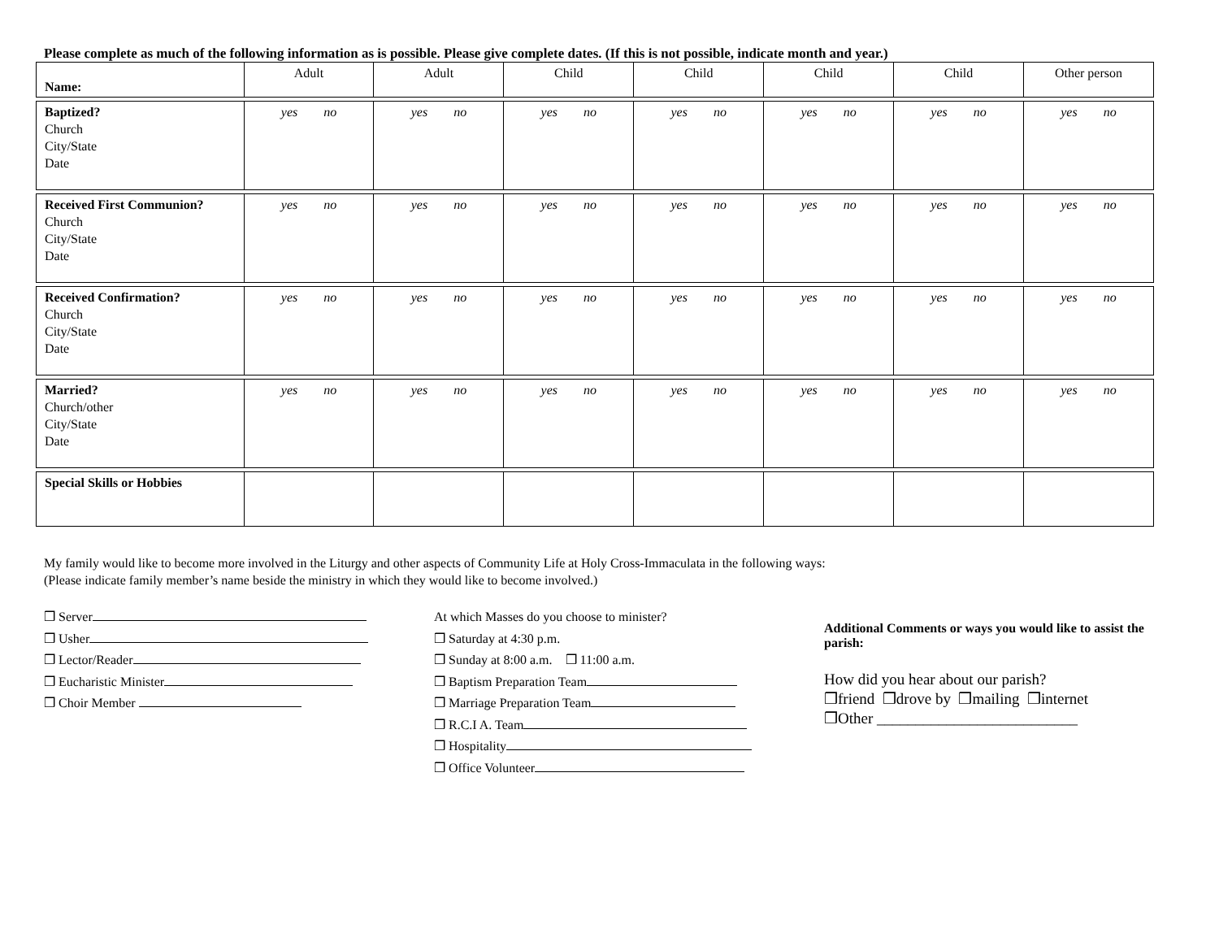Please complete as much of the following information as is possible. Please give complete dates. (If this is not possible, indicate month and year.)
| Name: | Adult | Adult | Child | Child | Child | Child | Other person |
| Baptized? Church City/State Date | yes no | yes no | yes no | yes no | yes no | yes no | yes no |
| Received First Communion? Church City/State Date | yes no | yes no | yes no | yes no | yes no | yes no | yes no |
| Received Confirmation? Church City/State Date | yes no | yes no | yes no | yes no | yes no | yes no | yes no |
| Married? Church/other City/State Date | yes no | yes no | yes no | yes no | yes no | yes no | yes no |
| Special Skills or Hobbies | | | | | | | |
My family would like to become more involved in the Liturgy and other aspects of Community Life at Holy Cross-Immaculata in the following ways:
(Please indicate family member’s name beside the ministry in which they would like to become involved.)
❒ Server
❒ Usher
❒ Lector/Reader
❒ Eucharistic Minister
❒ Choir Member
At which Masses do you choose to minister?
❒ Saturday at 4:30 p.m.
❒ Sunday at 8:00 a.m. ❒ 11:00 a.m.
❒ Baptism Preparation Team
❒ Marriage Preparation Team
❒ R.C.I A. Team
❒ Hospitality
❒ Office Volunteer
Additional Comments or ways you would like to assist the parish:
How did you hear about our parish?
❒friend ❒drove by ❒mailing ❒internet
❒Other __________________________